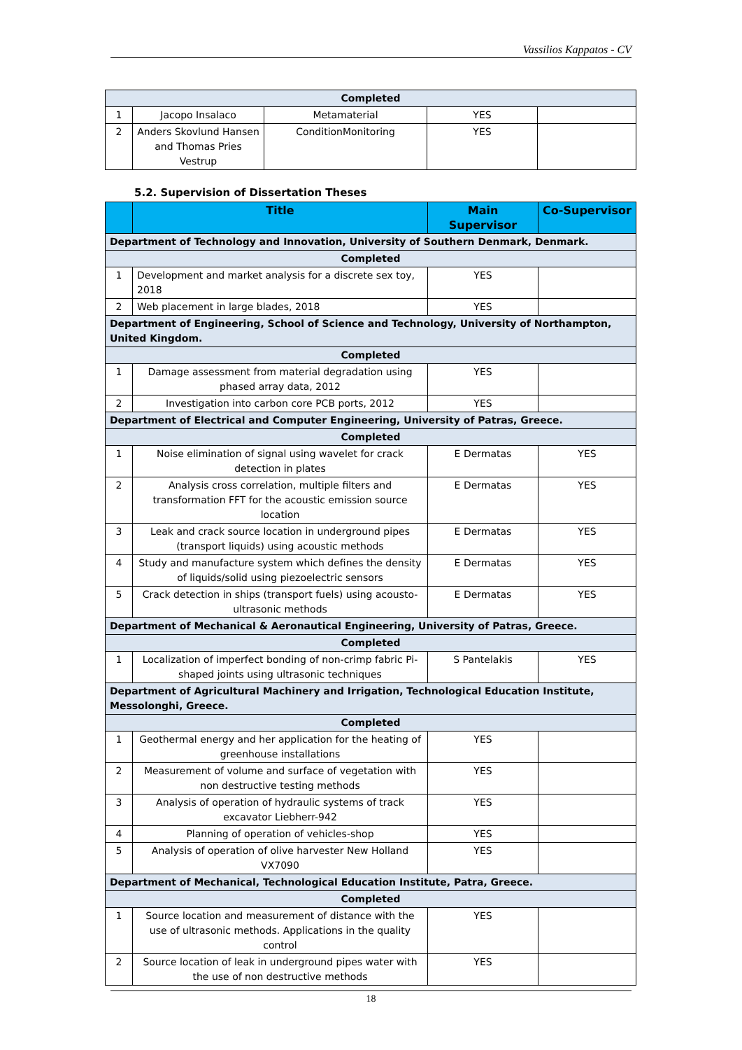Vassilios Kappatos - CV
| Completed | | | | |
| 1 | Jacopo Insalaco | Metamaterial | YES | |
| 2 | Anders Skovlund Hansen and Thomas Pries Vestrup | ConditionMonitoring | YES | |
5.2. Supervision of Dissertation Theses
| | Title | Main Supervisor | Co-Supervisor |
| --- | --- | --- | --- |
| Department of Technology and Innovation, University of Southern Denmark, Denmark. | | | |
| Completed | | | |
| 1 | Development and market analysis for a discrete sex toy, 2018 | YES | |
| 2 | Web placement in large blades, 2018 | YES | |
| Department of Engineering, School of Science and Technology, University of Northampton, United Kingdom. | | | |
| Completed | | | |
| 1 | Damage assessment from material degradation using phased array data, 2012 | YES | |
| 2 | Investigation into carbon core PCB ports, 2012 | YES | |
| Department of Electrical and Computer Engineering, University of Patras, Greece. | | | |
| Completed | | | |
| 1 | Noise elimination of signal using wavelet for crack detection in plates | E Dermatas | YES |
| 2 | Analysis cross correlation, multiple filters and transformation FFT for the acoustic emission source location | E Dermatas | YES |
| 3 | Leak and crack source location in underground pipes (transport liquids) using acoustic methods | E Dermatas | YES |
| 4 | Study and manufacture system which defines the density of liquids/solid using piezoelectric sensors | E Dermatas | YES |
| 5 | Crack detection in ships (transport fuels) using acousto-ultrasonic methods | E Dermatas | YES |
| Department of Mechanical & Aeronautical Engineering, University of Patras, Greece. | | | |
| Completed | | | |
| 1 | Localization of imperfect bonding of non-crimp fabric Pi-shaped joints using ultrasonic techniques | S Pantelakis | YES |
| Department of Agricultural Machinery and Irrigation, Technological Education Institute, Messolonghi, Greece. | | | |
| Completed | | | |
| 1 | Geothermal energy and her application for the heating of greenhouse installations | YES | |
| 2 | Measurement of volume and surface of vegetation with non destructive testing methods | YES | |
| 3 | Analysis of operation of hydraulic systems of track excavator Liebherr-942 | YES | |
| 4 | Planning of operation of vehicles-shop | YES | |
| 5 | Analysis of operation of olive harvester New Holland VX7090 | YES | |
| Department of Mechanical, Technological Education Institute, Patra, Greece. | | | |
| Completed | | | |
| 1 | Source location and measurement of distance with the use of ultrasonic methods. Applications in the quality control | YES | |
| 2 | Source location of leak in underground pipes water with the use of non destructive methods | YES | |
18